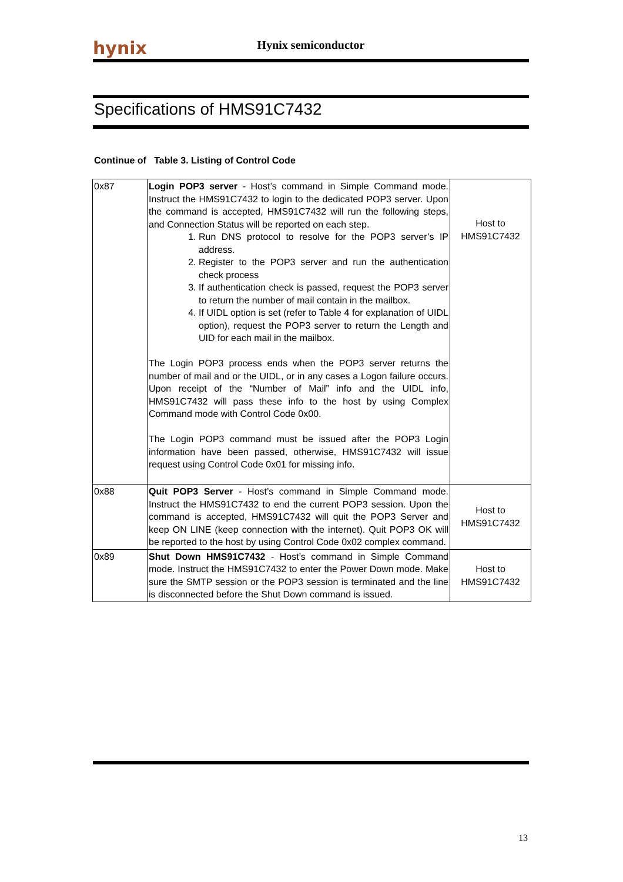hynix
Hynix semiconductor
Specifications of HMS91C7432
Continue of Table 3. Listing of Control Code
| 0x87 | Login POP3 server - Host’s command in Simple Command mode. Instruct the HMS91C7432 to login to the dedicated POP3 server. Upon the command is accepted, HMS91C7432 will run the following steps, and Connection Status will be reported on each step. 1. Run DNS protocol to resolve for the POP3 server’s IP address. 2. Register to the POP3 server and run the authentication check process 3. If authentication check is passed, request the POP3 server to return the number of mail contain in the mailbox. 4. If UIDL option is set (refer to Table 4 for explanation of UIDL option), request the POP3 server to return the Length and UID for each mail in the mailbox. The Login POP3 process ends when the POP3 server returns the number of mail and or the UIDL, or in any cases a Logon failure occurs. Upon receipt of the “Number of Mail” info and the UIDL info, HMS91C7432 will pass these info to the host by using Complex Command mode with Control Code 0x00. The Login POP3 command must be issued after the POP3 Login information have been passed, otherwise, HMS91C7432 will issue request using Control Code 0x01 for missing info. | Host to HMS91C7432 |
| 0x88 | Quit POP3 Server - Host’s command in Simple Command mode. Instruct the HMS91C7432 to end the current POP3 session. Upon the command is accepted, HMS91C7432 will quit the POP3 Server and keep ON LINE (keep connection with the internet). Quit POP3 OK will be reported to the host by using Control Code 0x02 complex command. | Host to HMS91C7432 |
| 0x89 | Shut Down HMS91C7432 - Host’s command in Simple Command mode. Instruct the HMS91C7432 to enter the Power Down mode. Make sure the SMTP session or the POP3 session is terminated and the line is disconnected before the Shut Down command is issued. | Host to HMS91C7432 |
13